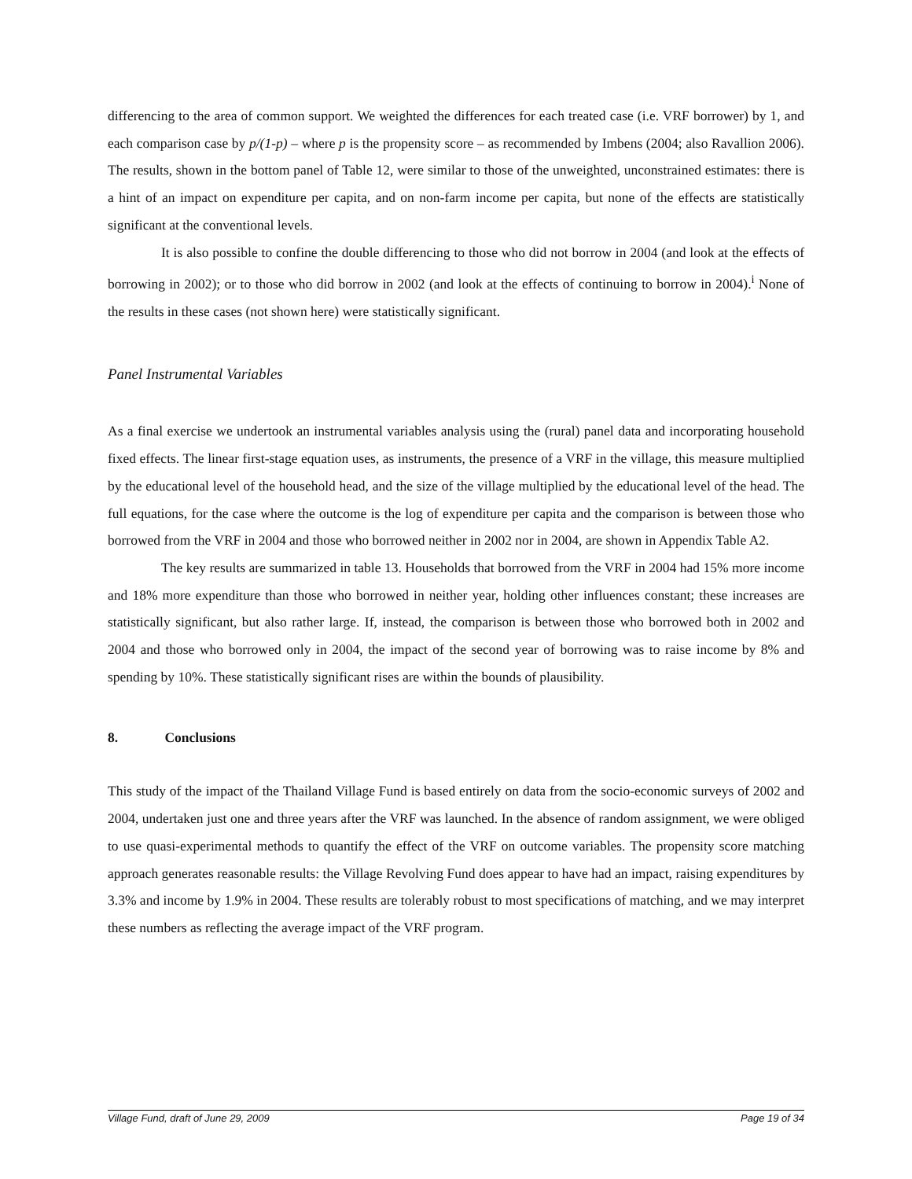differencing to the area of common support. We weighted the differences for each treated case (i.e. VRF borrower) by 1, and each comparison case by p/(1-p) – where p is the propensity score – as recommended by Imbens (2004; also Ravallion 2006). The results, shown in the bottom panel of Table 12, were similar to those of the unweighted, unconstrained estimates: there is a hint of an impact on expenditure per capita, and on non-farm income per capita, but none of the effects are statistically significant at the conventional levels.
It is also possible to confine the double differencing to those who did not borrow in 2004 (and look at the effects of borrowing in 2002); or to those who did borrow in 2002 (and look at the effects of continuing to borrow in 2004).<sup>i</sup> None of the results in these cases (not shown here) were statistically significant.
Panel Instrumental Variables
As a final exercise we undertook an instrumental variables analysis using the (rural) panel data and incorporating household fixed effects. The linear first-stage equation uses, as instruments, the presence of a VRF in the village, this measure multiplied by the educational level of the household head, and the size of the village multiplied by the educational level of the head. The full equations, for the case where the outcome is the log of expenditure per capita and the comparison is between those who borrowed from the VRF in 2004 and those who borrowed neither in 2002 nor in 2004, are shown in Appendix Table A2.
The key results are summarized in table 13. Households that borrowed from the VRF in 2004 had 15% more income and 18% more expenditure than those who borrowed in neither year, holding other influences constant; these increases are statistically significant, but also rather large. If, instead, the comparison is between those who borrowed both in 2002 and 2004 and those who borrowed only in 2004, the impact of the second year of borrowing was to raise income by 8% and spending by 10%. These statistically significant rises are within the bounds of plausibility.
8. Conclusions
This study of the impact of the Thailand Village Fund is based entirely on data from the socio-economic surveys of 2002 and 2004, undertaken just one and three years after the VRF was launched. In the absence of random assignment, we were obliged to use quasi-experimental methods to quantify the effect of the VRF on outcome variables. The propensity score matching approach generates reasonable results: the Village Revolving Fund does appear to have had an impact, raising expenditures by 3.3% and income by 1.9% in 2004. These results are tolerably robust to most specifications of matching, and we may interpret these numbers as reflecting the average impact of the VRF program.
Village Fund, draft of June 29, 2009 Page 19 of 34